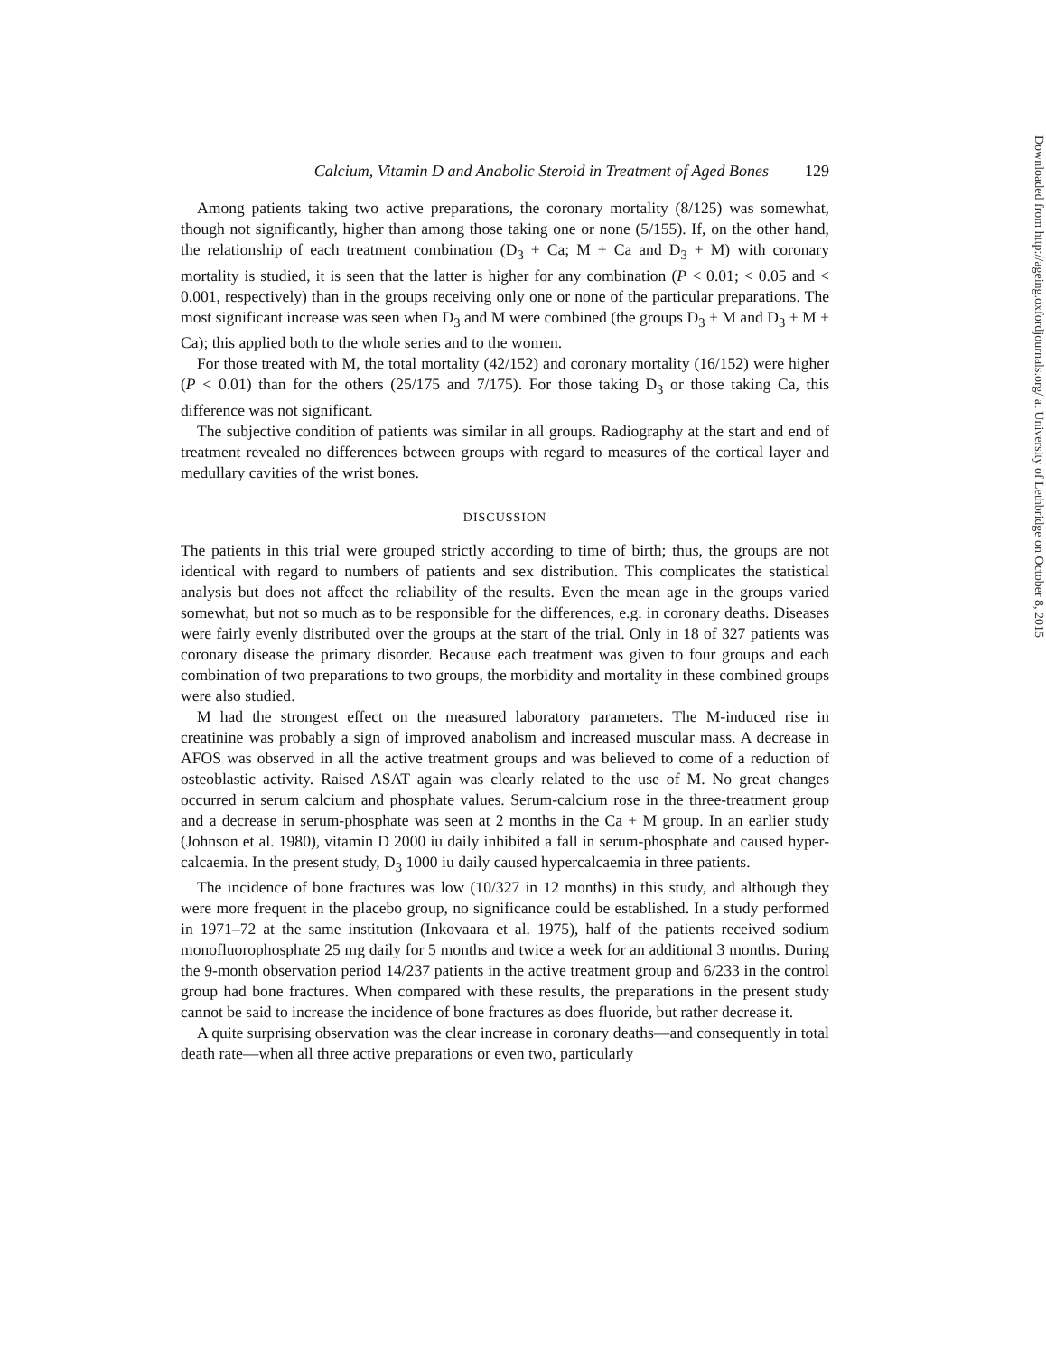Calcium, Vitamin D and Anabolic Steroid in Treatment of Aged Bones 129
Among patients taking two active preparations, the coronary mortality (8/125) was somewhat, though not significantly, higher than among those taking one or none (5/155). If, on the other hand, the relationship of each treatment combination (D<sub>3</sub> + Ca; M + Ca and D<sub>3</sub> + M) with coronary mortality is studied, it is seen that the latter is higher for any combination (P < 0.01; < 0.05 and < 0.001, respectively) than in the groups receiving only one or none of the particular preparations. The most significant increase was seen when D<sub>3</sub> and M were combined (the groups D<sub>3</sub> + M and D<sub>3</sub> + M + Ca); this applied both to the whole series and to the women.
For those treated with M, the total mortality (42/152) and coronary mortality (16/152) were higher (P < 0.01) than for the others (25/175 and 7/175). For those taking D<sub>3</sub> or those taking Ca, this difference was not significant.
The subjective condition of patients was similar in all groups. Radiography at the start and end of treatment revealed no differences between groups with regard to measures of the cortical layer and medullary cavities of the wrist bones.
DISCUSSION
The patients in this trial were grouped strictly according to time of birth; thus, the groups are not identical with regard to numbers of patients and sex distribution. This complicates the statistical analysis but does not affect the reliability of the results. Even the mean age in the groups varied somewhat, but not so much as to be responsible for the differences, e.g. in coronary deaths. Diseases were fairly evenly distributed over the groups at the start of the trial. Only in 18 of 327 patients was coronary disease the primary disorder. Because each treatment was given to four groups and each combination of two preparations to two groups, the morbidity and mortality in these combined groups were also studied.
M had the strongest effect on the measured laboratory parameters. The M-induced rise in creatinine was probably a sign of improved anabolism and increased muscular mass. A decrease in AFOS was observed in all the active treatment groups and was believed to come of a reduction of osteoblastic activity. Raised ASAT again was clearly related to the use of M. No great changes occurred in serum calcium and phosphate values. Serum-calcium rose in the three-treatment group and a decrease in serum-phosphate was seen at 2 months in the Ca + M group. In an earlier study (Johnson et al. 1980), vitamin D 2000 iu daily inhibited a fall in serum-phosphate and caused hyper-calcaemia. In the present study, D<sub>3</sub> 1000 iu daily caused hypercalcaemia in three patients.
The incidence of bone fractures was low (10/327 in 12 months) in this study, and although they were more frequent in the placebo group, no significance could be established. In a study performed in 1971–72 at the same institution (Inkovaara et al. 1975), half of the patients received sodium monofluorophosphate 25 mg daily for 5 months and twice a week for an additional 3 months. During the 9-month observation period 14/237 patients in the active treatment group and 6/233 in the control group had bone fractures. When compared with these results, the preparations in the present study cannot be said to increase the incidence of bone fractures as does fluoride, but rather decrease it.
A quite surprising observation was the clear increase in coronary deaths—and consequently in total death rate—when all three active preparations or even two, particularly
Downloaded from http://ageing.oxfordjournals.org/ at University of Lethbridge on October 8, 2015